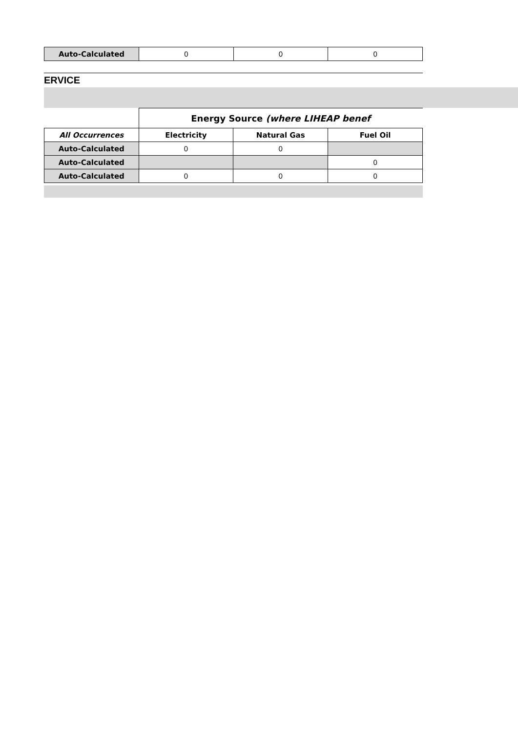| Auto-Calculated | 0 | 0 | 0 |
ERVICE
| | Energy Source (where LIHEAP benef | | |
| --- | --- | --- | --- |
| All Occurrences | Electricity | Natural Gas | Fuel Oil |
| Auto-Calculated | 0 | 0 | |
| Auto-Calculated | | | 0 |
| Auto-Calculated | 0 | 0 | 0 |